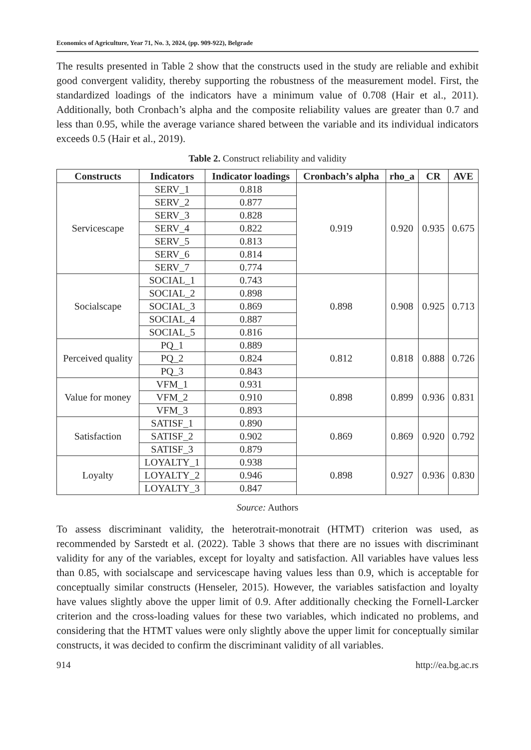Economics of Agriculture, Year 71, No. 3, 2024, (pp. 909-922), Belgrade
The results presented in Table 2 show that the constructs used in the study are reliable and exhibit good convergent validity, thereby supporting the robustness of the measurement model. First, the standardized loadings of the indicators have a minimum value of 0.708 (Hair et al., 2011). Additionally, both Cronbach’s alpha and the composite reliability values are greater than 0.7 and less than 0.95, while the average variance shared between the variable and its individual indicators exceeds 0.5 (Hair et al., 2019).
Table 2. Construct reliability and validity
| Constructs | Indicators | Indicator loadings | Cronbach’s alpha | rho_a | CR | AVE |
| --- | --- | --- | --- | --- | --- | --- |
| Servicescape | SERV_1 | 0.818 | 0.919 | 0.920 | 0.935 | 0.675 |
| | SERV_2 | 0.877 | | | | |
| | SERV_3 | 0.828 | | | | |
| | SERV_4 | 0.822 | | | | |
| | SERV_5 | 0.813 | | | | |
| | SERV_6 | 0.814 | | | | |
| | SERV_7 | 0.774 | | | | |
| Socialscape | SOCIAL_1 | 0.743 | 0.898 | 0.908 | 0.925 | 0.713 |
| | SOCIAL_2 | 0.898 | | | | |
| | SOCIAL_3 | 0.869 | | | | |
| | SOCIAL_4 | 0.887 | | | | |
| | SOCIAL_5 | 0.816 | | | | |
| Perceived quality | PQ_1 | 0.889 | 0.812 | 0.818 | 0.888 | 0.726 |
| | PQ_2 | 0.824 | | | | |
| | PQ_3 | 0.843 | | | | |
| Value for money | VFM_1 | 0.931 | 0.898 | 0.899 | 0.936 | 0.831 |
| | VFM_2 | 0.910 | | | | |
| | VFM_3 | 0.893 | | | | |
| Satisfaction | SATISF_1 | 0.890 | 0.869 | 0.869 | 0.920 | 0.792 |
| | SATISF_2 | 0.902 | | | | |
| | SATISF_3 | 0.879 | | | | |
| Loyalty | LOYALTY_1 | 0.938 | 0.898 | 0.927 | 0.936 | 0.830 |
| | LOYALTY_2 | 0.946 | | | | |
| | LOYALTY_3 | 0.847 | | | | |
Source: Authors
To assess discriminant validity, the heterotrait-monotrait (HTMT) criterion was used, as recommended by Sarstedt et al. (2022). Table 3 shows that there are no issues with discriminant validity for any of the variables, except for loyalty and satisfaction. All variables have values less than 0.85, with socialscape and servicescape having values less than 0.9, which is acceptable for conceptually similar constructs (Henseler, 2015). However, the variables satisfaction and loyalty have values slightly above the upper limit of 0.9. After additionally checking the Fornell-Larcker criterion and the cross-loading values for these two variables, which indicated no problems, and considering that the HTMT values were only slightly above the upper limit for conceptually similar constructs, it was decided to confirm the discriminant validity of all variables.
914 http://ea.bg.ac.rs